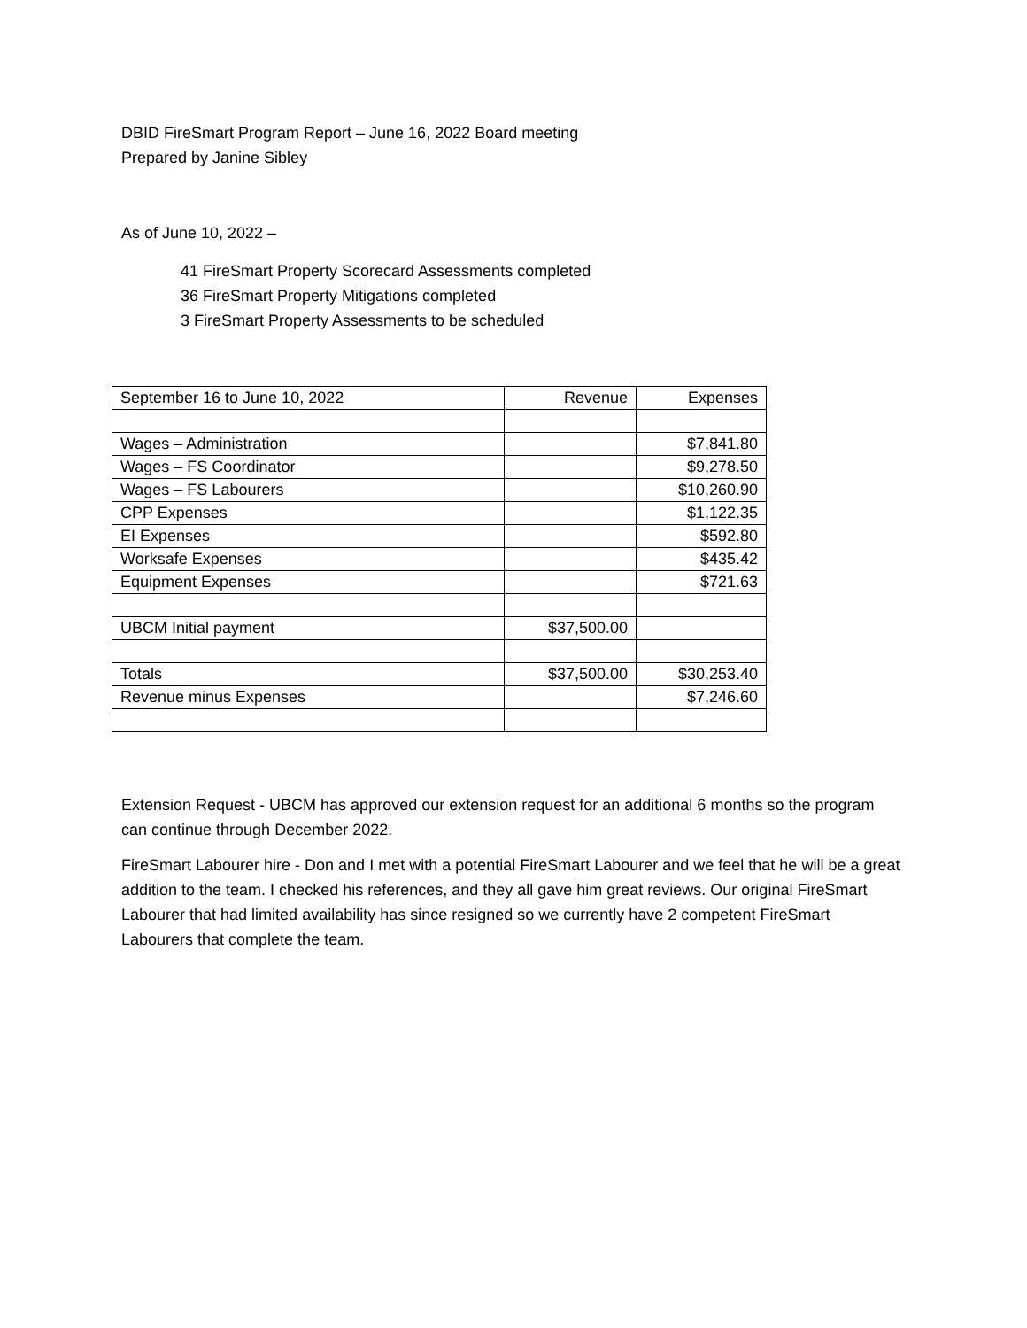DBID FireSmart Program Report – June 16, 2022 Board meeting
Prepared by Janine Sibley
As of June 10, 2022 –
41 FireSmart Property Scorecard Assessments completed
36 FireSmart Property Mitigations completed
3 FireSmart Property Assessments to be scheduled
| September 16 to June 10, 2022 | Revenue | Expenses |
| Wages – Administration | | $7,841.80 |
| Wages – FS Coordinator | | $9,278.50 |
| Wages – FS Labourers | | $10,260.90 |
| CPP Expenses | | $1,122.35 |
| EI Expenses | | $592.80 |
| Worksafe Expenses | | $435.42 |
| Equipment Expenses | | $721.63 |
| UBCM Initial payment | $37,500.00 | |
| Totals | $37,500.00 | $30,253.40 |
| Revenue minus Expenses | | $7,246.60 |
Extension Request - UBCM has approved our extension request for an additional 6 months so the program can continue through December 2022.
FireSmart Labourer hire - Don and I met with a potential FireSmart Labourer and we feel that he will be a great addition to the team. I checked his references, and they all gave him great reviews. Our original FireSmart Labourer that had limited availability has since resigned so we currently have 2 competent FireSmart Labourers that complete the team.